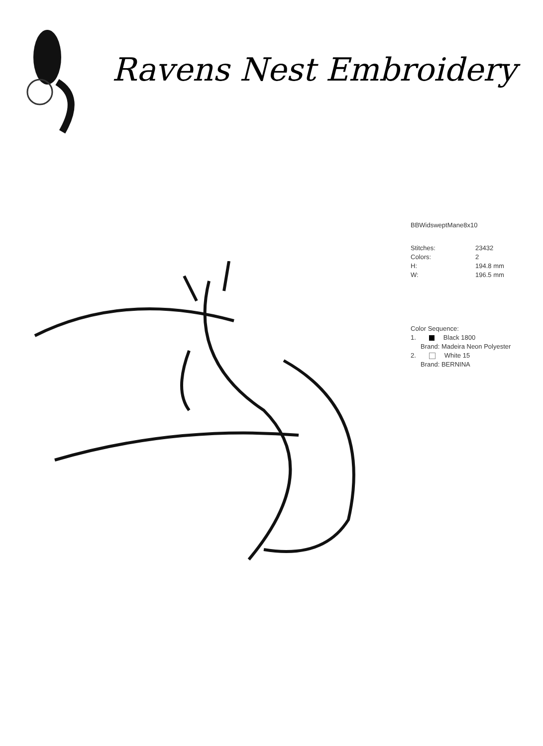Ravens Nest Embroidery
BBWidsweptMane8x10
| Stitches: | 23432 |
| Colors: | 2 |
| H: | 194.8 mm |
| W: | 196.5 mm |
Color Sequence:
1. Black 1800
Brand: Madeira Neon Polyester
2. White 15
Brand: BERNINA